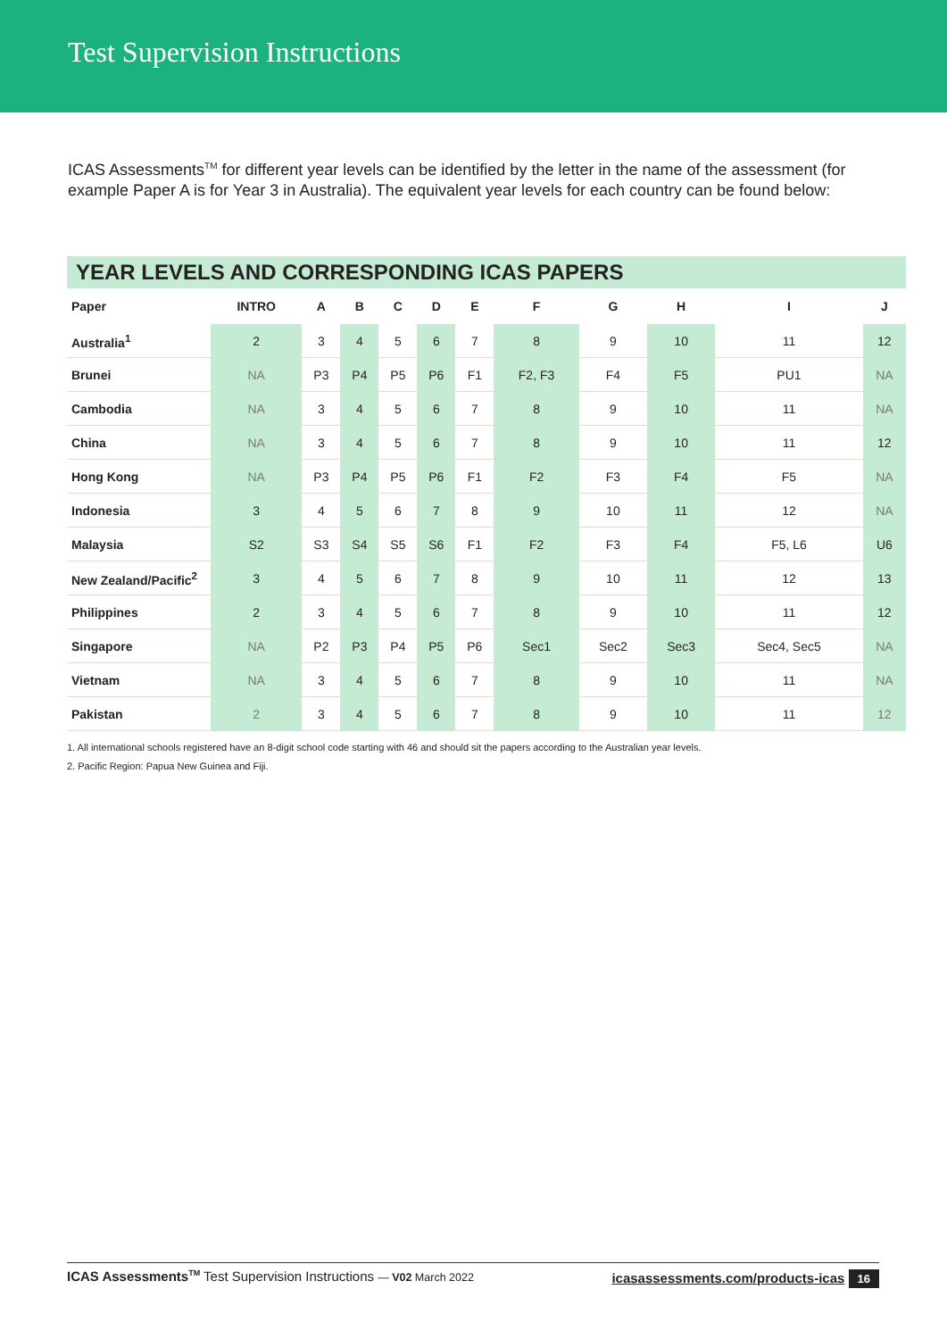Test Supervision Instructions
ICAS Assessments<sup>TM</sup> for different year levels can be identified by the letter in the name of the assessment (for example Paper A is for Year 3 in Australia). The equivalent year levels for each country can be found below:
YEAR LEVELS AND CORRESPONDING ICAS PAPERS
| Paper | INTRO | A | B | C | D | E | F | G | H | I | J |
| --- | --- | --- | --- | --- | --- | --- | --- | --- | --- | --- | --- |
| Australia<sup>1</sup> | 2 | 3 | 4 | 5 | 6 | 7 | 8 | 9 | 10 | 11 | 12 |
| Brunei | NA | P3 | P4 | P5 | P6 | F1 | F2, F3 | F4 | F5 | PU1 | NA |
| Cambodia | NA | 3 | 4 | 5 | 6 | 7 | 8 | 9 | 10 | 11 | NA |
| China | NA | 3 | 4 | 5 | 6 | 7 | 8 | 9 | 10 | 11 | 12 |
| Hong Kong | NA | P3 | P4 | P5 | P6 | F1 | F2 | F3 | F4 | F5 | NA |
| Indonesia | 3 | 4 | 5 | 6 | 7 | 8 | 9 | 10 | 11 | 12 | NA |
| Malaysia | S2 | S3 | S4 | S5 | S6 | F1 | F2 | F3 | F4 | F5, L6 | U6 |
| New Zealand/Pacific<sup>2</sup> | 3 | 4 | 5 | 6 | 7 | 8 | 9 | 10 | 11 | 12 | 13 |
| Philippines | 2 | 3 | 4 | 5 | 6 | 7 | 8 | 9 | 10 | 11 | 12 |
| Singapore | NA | P2 | P3 | P4 | P5 | P6 | Sec1 | Sec2 | Sec3 | Sec4, Sec5 | NA |
| Vietnam | NA | 3 | 4 | 5 | 6 | 7 | 8 | 9 | 10 | 11 | NA |
| Pakistan | 2 | 3 | 4 | 5 | 6 | 7 | 8 | 9 | 10 | 11 | 12 |
1. All international schools registered have an 8-digit school code starting with 46 and should sit the papers according to the Australian year levels.
2. Pacific Region: Papua New Guinea and Fiji.
ICAS Assessments<sup>TM</sup> Test Supervision Instructions — V02 March 2022 icasassessments.com/products-icas 16